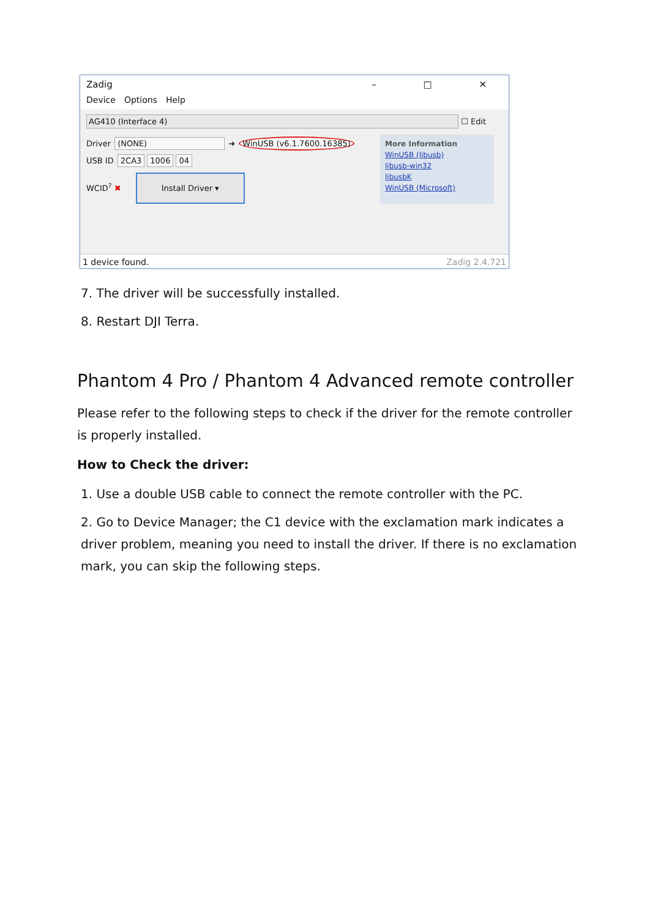Zadig – □ ✕
Device Options Help
AG410 (Interface 4)
☐ Edit
Driver (NONE) ➜ WinUSB (v6.1.7600.16385)
USB ID 2CA3 1006 04
WCID<sup>?</sup> ✖ Install Driver ▾
More Information
WinUSB (libusb)
libusb-win32
libusbK
WinUSB (Microsoft)
1 device found. Zadig 2.4.721
7. The driver will be successfully installed.
8. Restart DJI Terra.
Phantom 4 Pro / Phantom 4 Advanced remote controller
Please refer to the following steps to check if the driver for the remote controller is properly installed.
How to Check the driver:
1. Use a double USB cable to connect the remote controller with the PC.
2. Go to Device Manager; the C1 device with the exclamation mark indicates a driver problem, meaning you need to install the driver. If there is no exclamation mark, you can skip the following steps.